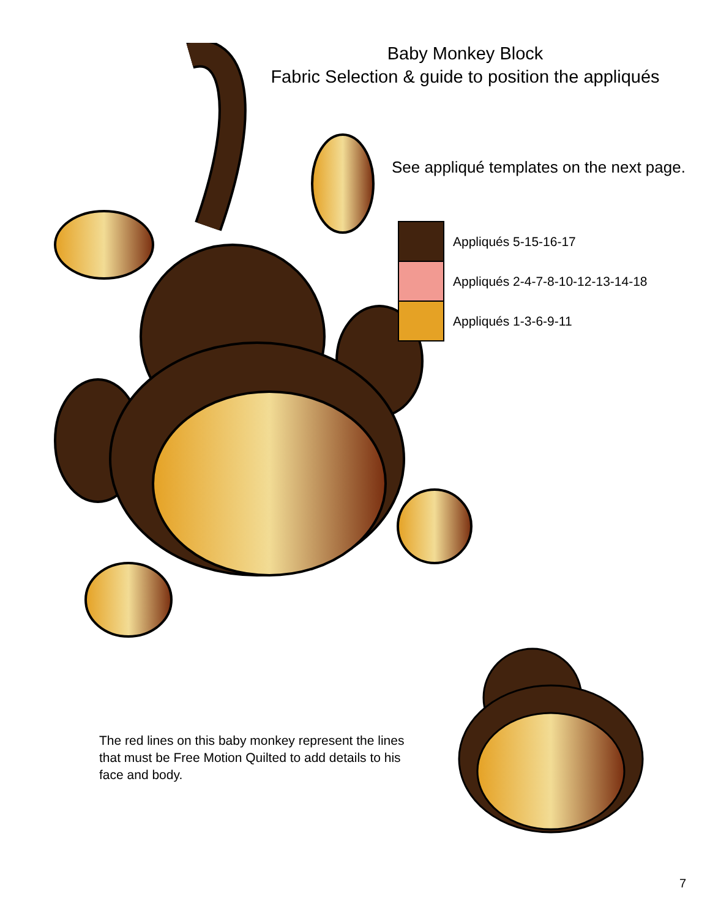Baby Monkey Block
Fabric Selection & guide to position the appliqués
See appliqué templates on the next page.
Appliqués 5-15-16-17
Appliqués 2-4-7-8-10-12-13-14-18
Appliqués 1-3-6-9-11
The red lines on this baby monkey represent the lines that must be Free Motion Quilted to add details to his face and body.
7